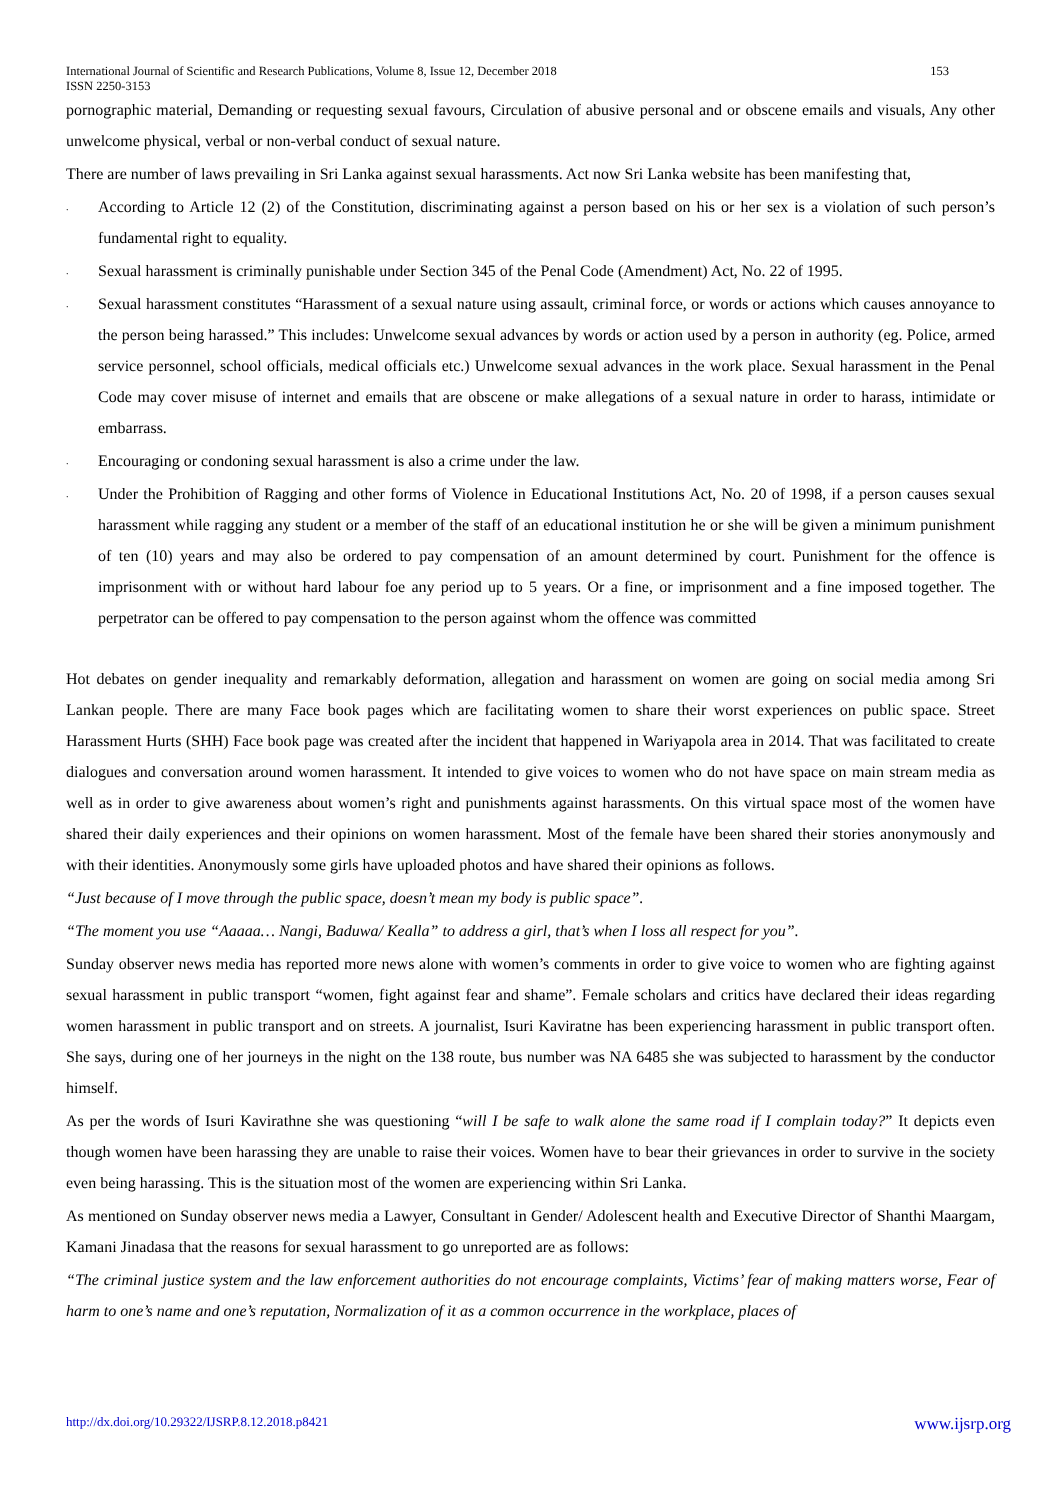International Journal of Scientific and Research Publications, Volume 8, Issue 12, December 2018 153
ISSN 2250-3153
pornographic material, Demanding or requesting sexual favours, Circulation of abusive personal and or obscene emails and visuals, Any other unwelcome physical, verbal or non-verbal conduct of sexual nature.
There are number of laws prevailing in Sri Lanka against sexual harassments. Act now Sri Lanka website has been manifesting that,
. According to Article 12 (2) of the Constitution, discriminating against a person based on his or her sex is a violation of such person’s fundamental right to equality.
. Sexual harassment is criminally punishable under Section 345 of the Penal Code (Amendment) Act, No. 22 of 1995.
. Sexual harassment constitutes “Harassment of a sexual nature using assault, criminal force, or words or actions which causes annoyance to the person being harassed.” This includes: Unwelcome sexual advances by words or action used by a person in authority (eg. Police, armed service personnel, school officials, medical officials etc.) Unwelcome sexual advances in the work place. Sexual harassment in the Penal Code may cover misuse of internet and emails that are obscene or make allegations of a sexual nature in order to harass, intimidate or embarrass.
. Encouraging or condoning sexual harassment is also a crime under the law.
. Under the Prohibition of Ragging and other forms of Violence in Educational Institutions Act, No. 20 of 1998, if a person causes sexual harassment while ragging any student or a member of the staff of an educational institution he or she will be given a minimum punishment of ten (10) years and may also be ordered to pay compensation of an amount determined by court. Punishment for the offence is imprisonment with or without hard labour foe any period up to 5 years. Or a fine, or imprisonment and a fine imposed together. The perpetrator can be offered to pay compensation to the person against whom the offence was committed
Hot debates on gender inequality and remarkably deformation, allegation and harassment on women are going on social media among Sri Lankan people. There are many Face book pages which are facilitating women to share their worst experiences on public space. Street Harassment Hurts (SHH) Face book page was created after the incident that happened in Wariyapola area in 2014. That was facilitated to create dialogues and conversation around women harassment. It intended to give voices to women who do not have space on main stream media as well as in order to give awareness about women’s right and punishments against harassments. On this virtual space most of the women have shared their daily experiences and their opinions on women harassment. Most of the female have been shared their stories anonymously and with their identities. Anonymously some girls have uploaded photos and have shared their opinions as follows.
“Just because of I move through the public space, doesn’t mean my body is public space”.
“The moment you use “Aaaaa… Nangi, Baduwa/ Kealla” to address a girl, that’s when I loss all respect for you”.
Sunday observer news media has reported more news alone with women’s comments in order to give voice to women who are fighting against sexual harassment in public transport “women, fight against fear and shame”. Female scholars and critics have declared their ideas regarding women harassment in public transport and on streets. A journalist, Isuri Kaviratne has been experiencing harassment in public transport often. She says, during one of her journeys in the night on the 138 route, bus number was NA 6485 she was subjected to harassment by the conductor himself.
As per the words of Isuri Kavirathne she was questioning “will I be safe to walk alone the same road if I complain today?” It depicts even though women have been harassing they are unable to raise their voices. Women have to bear their grievances in order to survive in the society even being harassing. This is the situation most of the women are experiencing within Sri Lanka.
As mentioned on Sunday observer news media a Lawyer, Consultant in Gender/ Adolescent health and Executive Director of Shanthi Maargam, Kamani Jinadasa that the reasons for sexual harassment to go unreported are as follows:
“The criminal justice system and the law enforcement authorities do not encourage complaints, Victims’ fear of making matters worse, Fear of harm to one’s name and one’s reputation, Normalization of it as a common occurrence in the workplace, places of
http://dx.doi.org/10.29322/IJSRP.8.12.2018.p8421 www.ijsrp.org